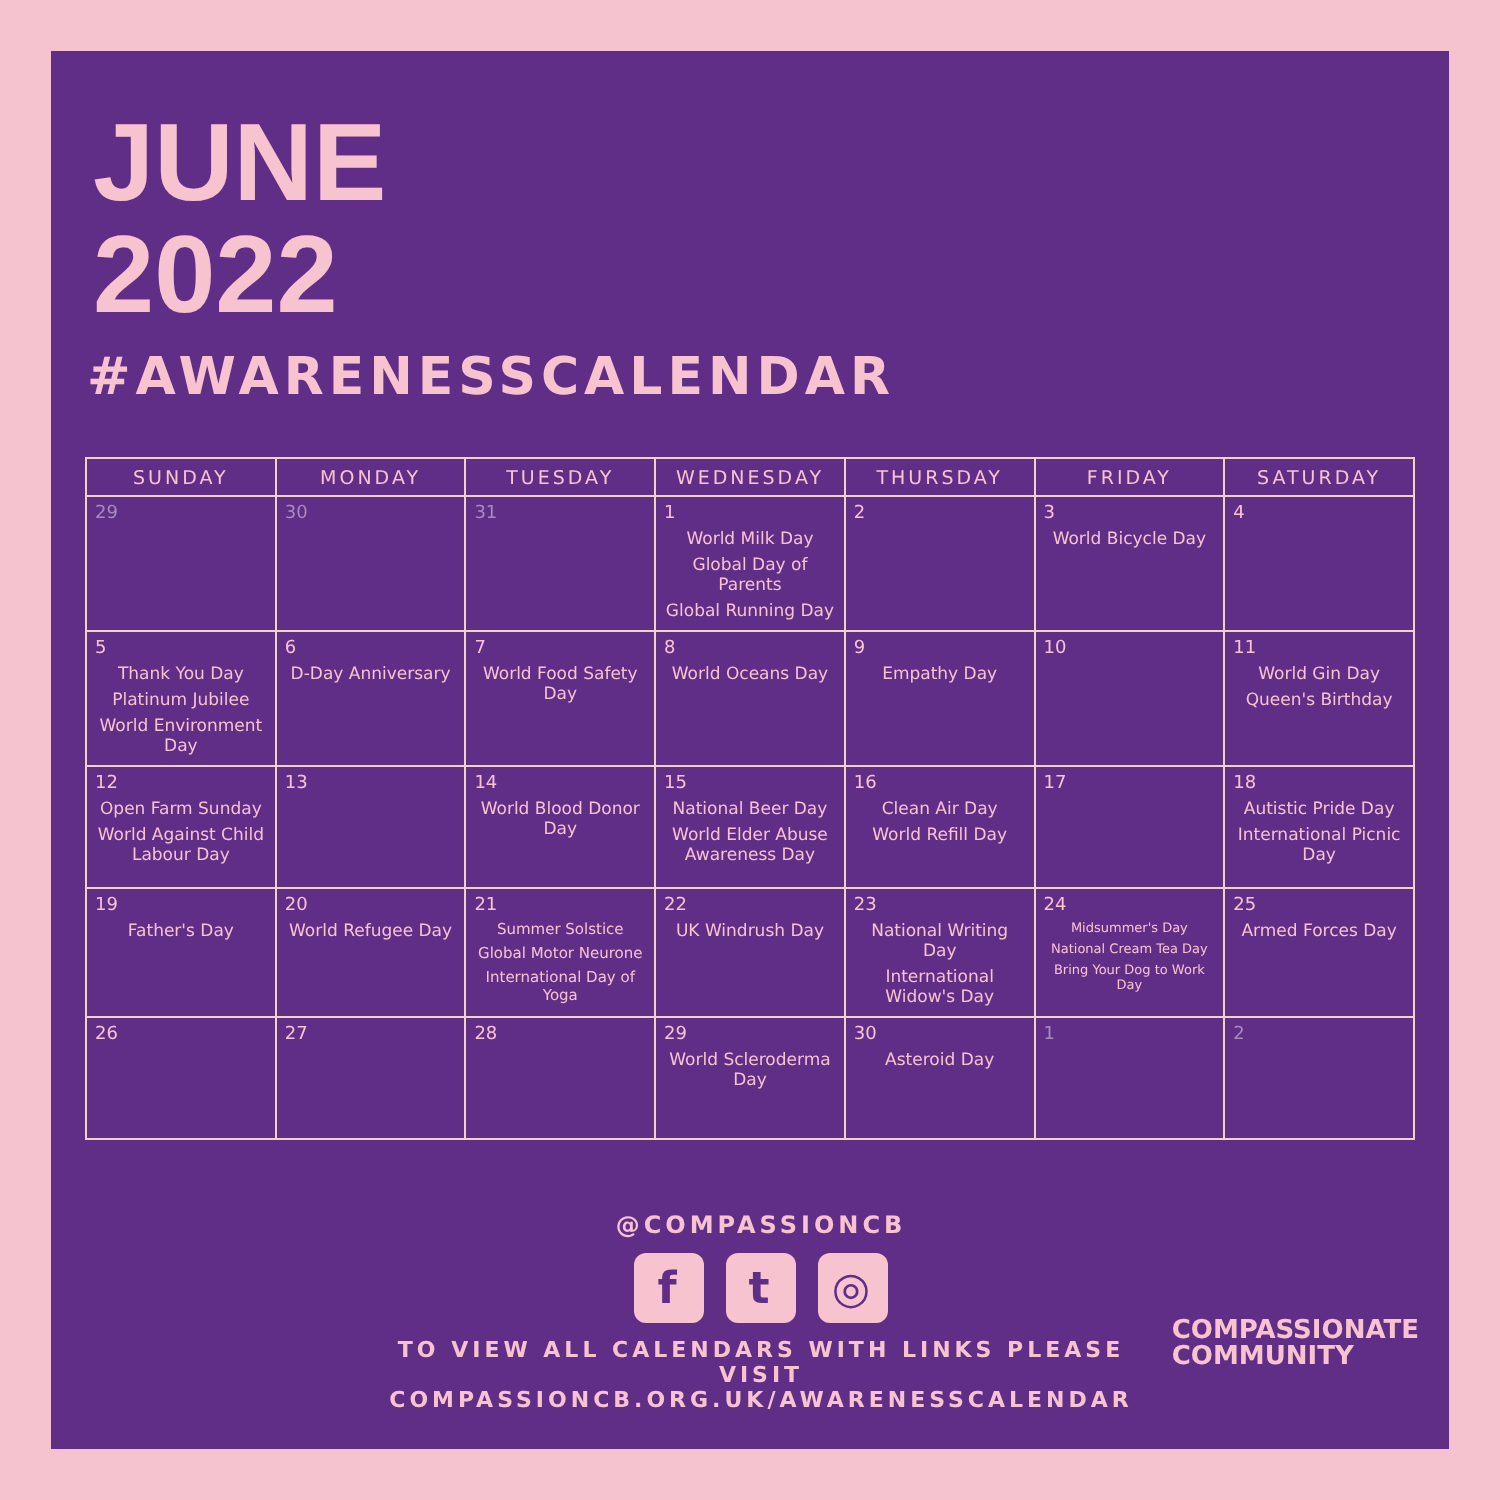JUNE
2022
#AWARENESSCALENDAR
| SUNDAY | MONDAY | TUESDAY | WEDNESDAY | THURSDAY | FRIDAY | SATURDAY |
| --- | --- | --- | --- | --- | --- | --- |
| 29 | 30 | 31 | 1 World Milk Day Global Day of Parents Global Running Day | 2 | 3 World Bicycle Day | 4 |
| 5 Thank You Day Platinum Jubilee World Environment Day | 6 D-Day Anniversary | 7 World Food Safety Day | 8 World Oceans Day | 9 Empathy Day | 10 | 11 World Gin Day Queen's Birthday |
| 12 Open Farm Sunday World Against Child Labour Day | 13 | 14 World Blood Donor Day | 15 National Beer Day World Elder Abuse Awareness Day | 16 Clean Air Day World Refill Day | 17 | 18 Autistic Pride Day International Picnic Day |
| 19 Father's Day | 20 World Refugee Day | 21 Summer Solstice Global Motor Neurone International Day of Yoga | 22 UK Windrush Day | 23 National Writing Day International Widow's Day | 24 Midsummer's Day National Cream Tea Day Bring Your Dog to Work Day | 25 Armed Forces Day |
| 26 | 27 | 28 | 29 World Scleroderma Day | 30 Asteroid Day | 1 | 2 |
@COMPASSIONCB
ft ◎
TO VIEW ALL CALENDARS WITH LINKS PLEASE VISIT
COMPASSIONCB.ORG.UK/AWARENESSCALENDAR
COMPASSIONATE
COMMUNITY